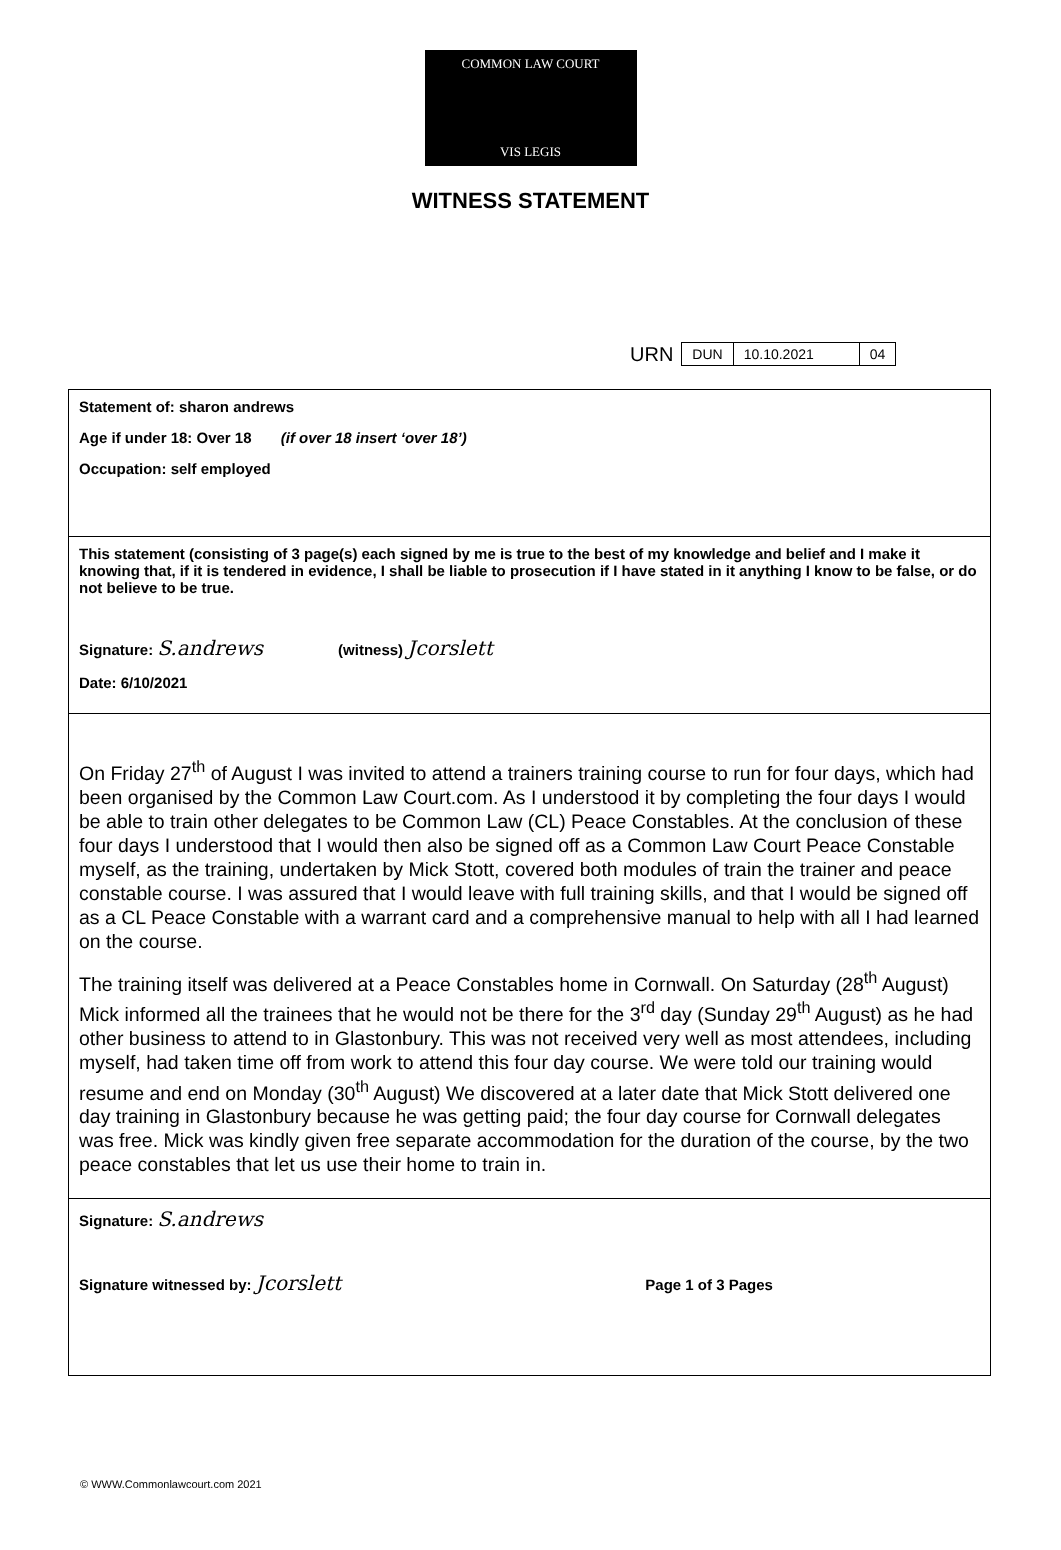COMMON LAW COURT
VIS LEGIS
WITNESS STATEMENT
URN
| DUN | 10.10.2021 | 04 |
Statement of: sharon andrews
Age if under 18: Over 18 (if over 18 insert ‘over 18’)
Occupation: self employed
This statement (consisting of 3 page(s) each signed by me is true to the best of my knowledge and belief and I make it knowing that, if it is tendered in evidence, I shall be liable to prosecution if I have stated in it anything I know to be false, or do not believe to be true.
Signature: S.andrews (witness) Jcorslett
Date: 6/10/2021
On Friday 27<sup>th</sup> of August I was invited to attend a trainers training course to run for four days, which had been organised by the Common Law Court.com. As I understood it by completing the four days I would be able to train other delegates to be Common Law (CL) Peace Constables. At the conclusion of these four days I understood that I would then also be signed off as a Common Law Court Peace Constable myself, as the training, undertaken by Mick Stott, covered both modules of train the trainer and peace constable course. I was assured that I would leave with full training skills, and that I would be signed off as a CL Peace Constable with a warrant card and a comprehensive manual to help with all I had learned on the course.
The training itself was delivered at a Peace Constables home in Cornwall. On Saturday (28<sup>th</sup> August) Mick informed all the trainees that he would not be there for the 3<sup>rd</sup> day (Sunday 29<sup>th</sup> August) as he had other business to attend to in Glastonbury. This was not received very well as most attendees, including myself, had taken time off from work to attend this four day course. We were told our training would resume and end on Monday (30<sup>th</sup> August) We discovered at a later date that Mick Stott delivered one day training in Glastonbury because he was getting paid; the four day course for Cornwall delegates was free. Mick was kindly given free separate accommodation for the duration of the course, by the two peace constables that let us use their home to train in.
Signature: S.andrews
Signature witnessed by: Jcorslett Page 1 of 3 Pages
© WWW.Commonlawcourt.com 2021